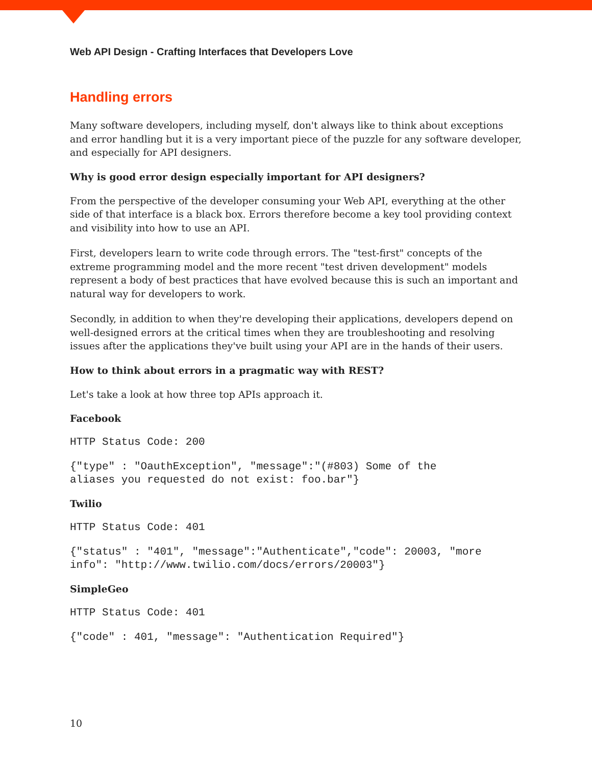Web API Design - Crafting Interfaces that Developers Love
Handling errors
Many software developers, including myself, don't always like to think about exceptions and error handling but it is a very important piece of the puzzle for any software developer, and especially for API designers.
Why is good error design especially important for API designers?
From the perspective of the developer consuming your Web API, everything at the other side of that interface is a black box. Errors therefore become a key tool providing context and visibility into how to use an API.
First, developers learn to write code through errors. The "test-first" concepts of the extreme programming model and the more recent "test driven development" models represent a body of best practices that have evolved because this is such an important and natural way for developers to work.
Secondly, in addition to when they're developing their applications, developers depend on well-designed errors at the critical times when they are troubleshooting and resolving issues after the applications they've built using your API are in the hands of their users.
How to think about errors in a pragmatic way with REST?
Let's take a look at how three top APIs approach it.
Facebook
HTTP Status Code: 200
{"type" : "OauthException", "message":"(#803) Some of the
aliases you requested do not exist: foo.bar"}
Twilio
HTTP Status Code: 401
{"status" : "401", "message":"Authenticate","code": 20003, "more
info": "http://www.twilio.com/docs/errors/20003"}
SimpleGeo
HTTP Status Code: 401
{"code" : 401, "message": "Authentication Required"}
10